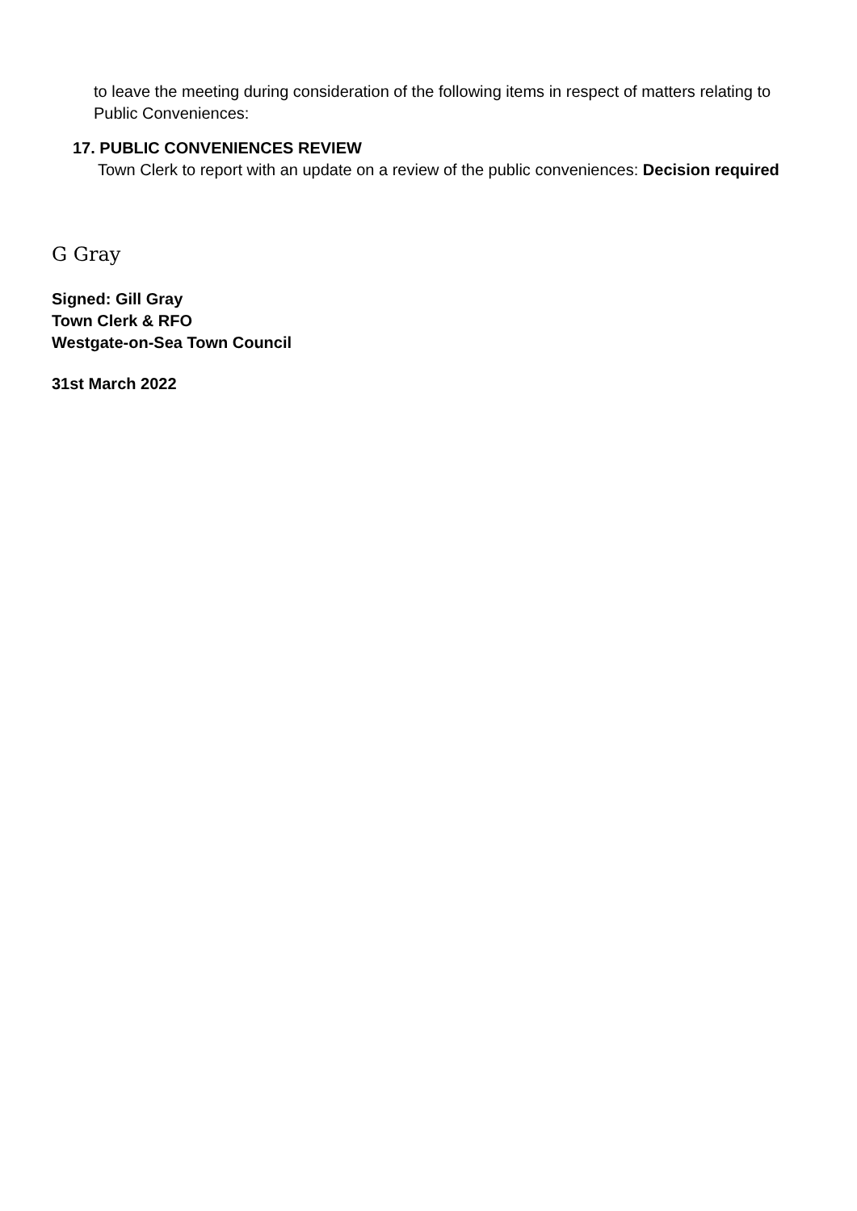to leave the meeting during consideration of the following items in respect of matters relating to Public Conveniences:
17. PUBLIC CONVENIENCES REVIEW
Town Clerk to report with an update on a review of the public conveniences: Decision required
G Gray
Signed: Gill Gray
Town Clerk & RFO
Westgate-on-Sea Town Council
31st March 2022